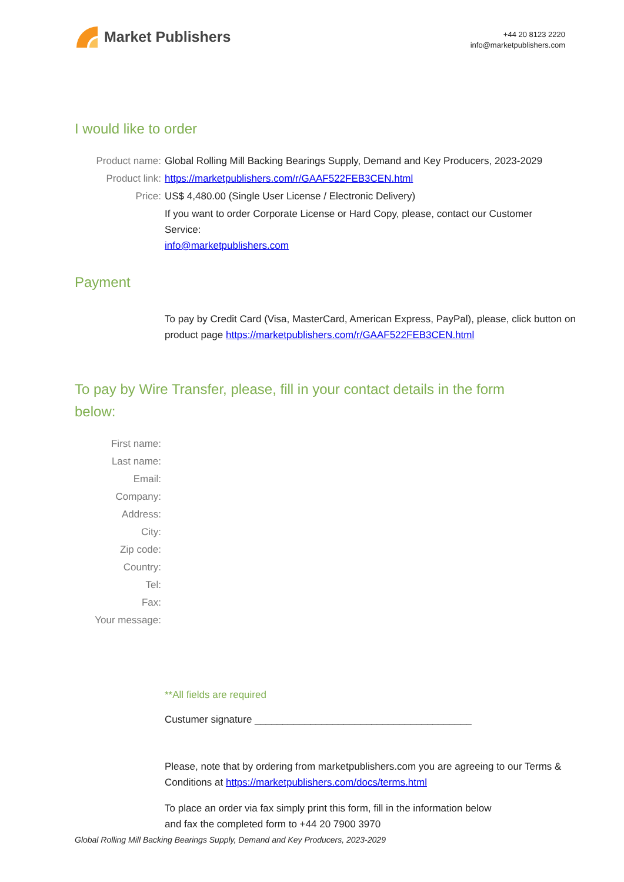Market Publishers
+44 20 8123 2220
info@marketpublishers.com
I would like to order
Product name: Global Rolling Mill Backing Bearings Supply, Demand and Key Producers, 2023-2029
Product link: https://marketpublishers.com/r/GAAF522FEB3CEN.html
Price: US$ 4,480.00 (Single User License / Electronic Delivery)
If you want to order Corporate License or Hard Copy, please, contact our Customer Service:
info@marketpublishers.com
Payment
To pay by Credit Card (Visa, MasterCard, American Express, PayPal), please, click button on product page https://marketpublishers.com/r/GAAF522FEB3CEN.html
To pay by Wire Transfer, please, fill in your contact details in the form below:
First name:
Last name:
Email:
Company:
Address:
City:
Zip code:
Country:
Tel:
Fax:
Your message:
**All fields are required
Custumer signature _______________________________________
Please, note that by ordering from marketpublishers.com you are agreeing to our Terms & Conditions at https://marketpublishers.com/docs/terms.html
To place an order via fax simply print this form, fill in the information below
and fax the completed form to +44 20 7900 3970
Global Rolling Mill Backing Bearings Supply, Demand and Key Producers, 2023-2029